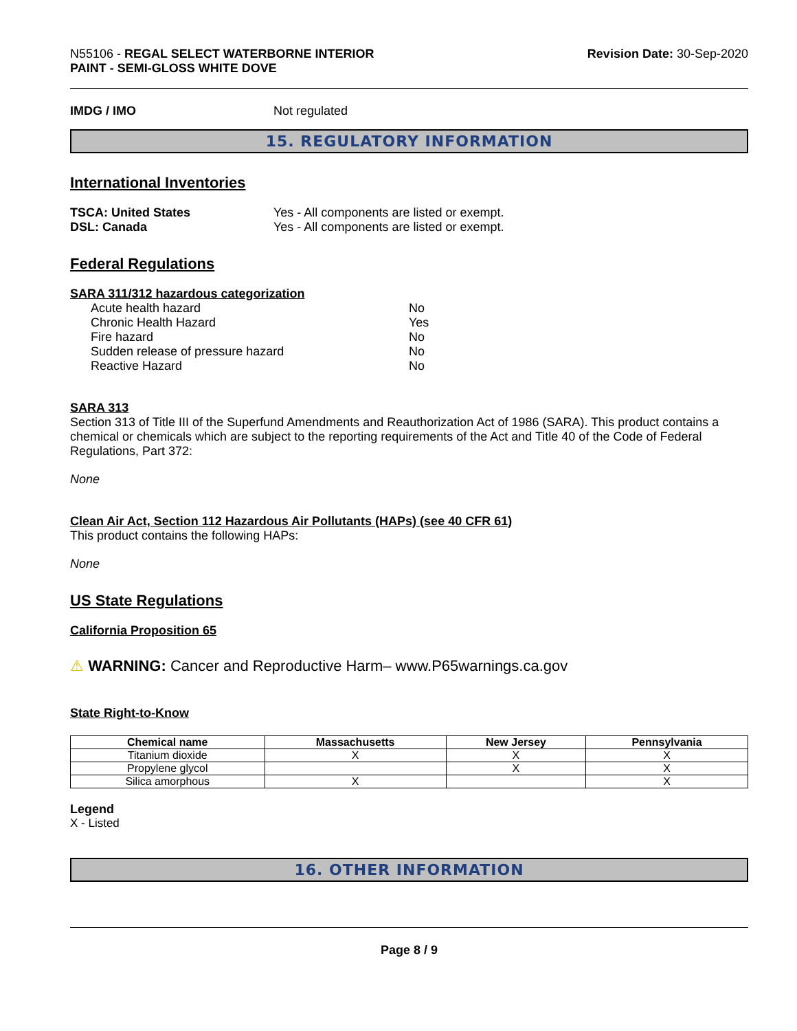N55106 - REGAL SELECT WATERBORNE INTERIOR
PAINT - SEMI-GLOSS WHITE DOVE
Revision Date: 30-Sep-2020
IMDG / IMO Not regulated
15. REGULATORY INFORMATION
International Inventories
TSCA: United States Yes - All components are listed or exempt.
DSL: Canada Yes - All components are listed or exempt.
Federal Regulations
SARA 311/312 hazardous categorization
| Acute health hazard | No |
| Chronic Health Hazard | Yes |
| Fire hazard | No |
| Sudden release of pressure hazard | No |
| Reactive Hazard | No |
SARA 313
Section 313 of Title III of the Superfund Amendments and Reauthorization Act of 1986 (SARA). This product contains a chemical or chemicals which are subject to the reporting requirements of the Act and Title 40 of the Code of Federal Regulations, Part 372:
None
Clean Air Act, Section 112 Hazardous Air Pollutants (HAPs) (see 40 CFR 61)
This product contains the following HAPs:
None
US State Regulations
California Proposition 65
⚠ WARNING: Cancer and Reproductive Harm– www.P65warnings.ca.gov
State Right-to-Know
| Chemical name | Massachusetts | New Jersey | Pennsylvania |
| --- | --- | --- | --- |
| Titanium dioxide | X | X | X |
| Propylene glycol | | X | X |
| Silica amorphous | X | | X |
Legend
X - Listed
16. OTHER INFORMATION
Page 8 / 9